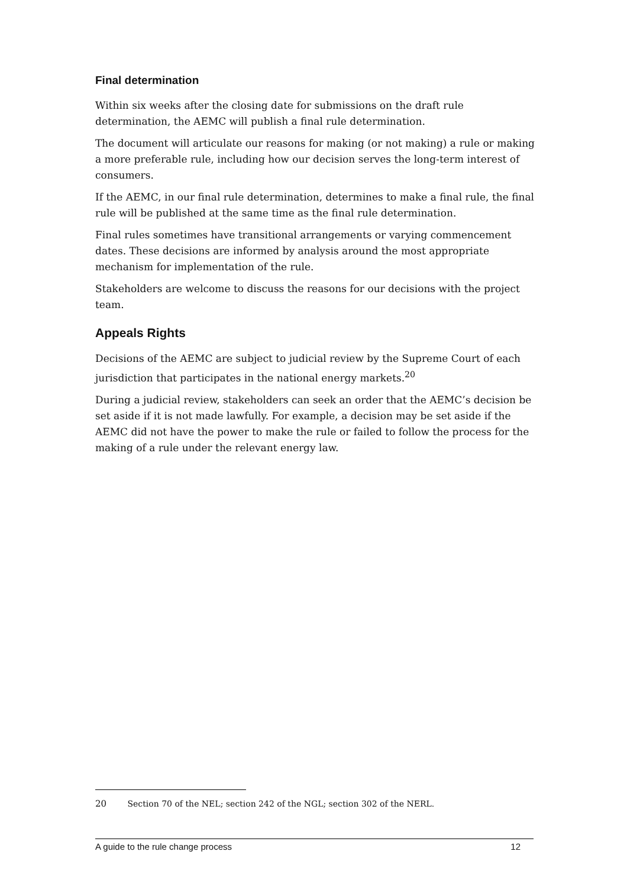Final determination
Within six weeks after the closing date for submissions on the draft rule determination, the AEMC will publish a final rule determination.
The document will articulate our reasons for making (or not making) a rule or making a more preferable rule, including how our decision serves the long-term interest of consumers.
If the AEMC, in our final rule determination, determines to make a final rule, the final rule will be published at the same time as the final rule determination.
Final rules sometimes have transitional arrangements or varying commencement dates. These decisions are informed by analysis around the most appropriate mechanism for implementation of the rule.
Stakeholders are welcome to discuss the reasons for our decisions with the project team.
Appeals Rights
Decisions of the AEMC are subject to judicial review by the Supreme Court of each jurisdiction that participates in the national energy markets.<sup>20</sup>
During a judicial review, stakeholders can seek an order that the AEMC’s decision be set aside if it is not made lawfully. For example, a decision may be set aside if the AEMC did not have the power to make the rule or failed to follow the process for the making of a rule under the relevant energy law.
20 Section 70 of the NEL; section 242 of the NGL; section 302 of the NERL.
A guide to the rule change process 12